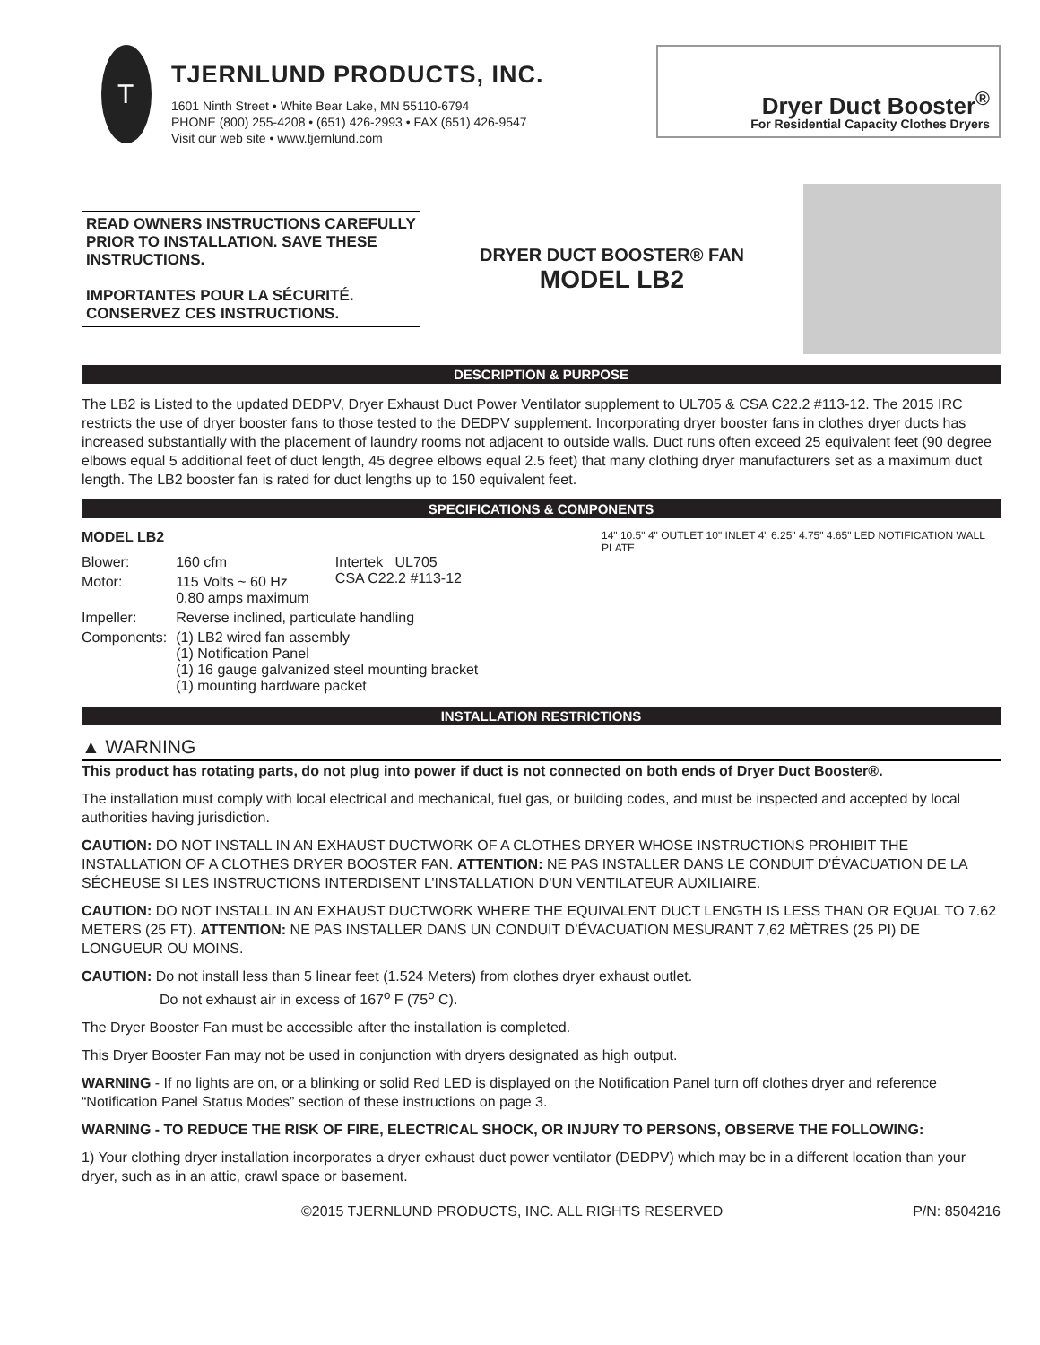T
TJERNLUND PRODUCTS, INC.
1601 Ninth Street • White Bear Lake, MN 55110-6794
PHONE (800) 255-4208 • (651) 426-2993 • FAX (651) 426-9547
Visit our web site • www.tjernlund.com
Dryer Duct Booster<sup>®</sup>
For Residential Capacity Clothes Dryers
READ OWNERS INSTRUCTIONS CAREFULLY PRIOR TO INSTALLATION. SAVE THESE INSTRUCTIONS.
IMPORTANTES POUR LA SÉCURITÉ. CONSERVEZ CES INSTRUCTIONS.
DRYER DUCT BOOSTER® FAN
MODEL LB2
DESCRIPTION & PURPOSE
The LB2 is Listed to the updated DEDPV, Dryer Exhaust Duct Power Ventilator supplement to UL705 & CSA C22.2 #113-12. The 2015 IRC restricts the use of dryer booster fans to those tested to the DEDPV supplement. Incorporating dryer booster fans in clothes dryer ducts has increased substantially with the placement of laundry rooms not adjacent to outside walls. Duct runs often exceed 25 equivalent feet (90 degree elbows equal 5 additional feet of duct length, 45 degree elbows equal 2.5 feet) that many clothing dryer manufacturers set as a maximum duct length. The LB2 booster fan is rated for duct lengths up to 150 equivalent feet.
SPECIFICATIONS & COMPONENTS
MODEL LB2
| Blower: | 160 cfm | Intertek UL705 CSA C22.2 #113-12 |
| Motor: | 115 Volts ~ 60 Hz 0.80 amps maximum | |
| Impeller: | Reverse inclined, particulate handling | |
| Components: | (1) LB2 wired fan assembly (1) Notification Panel (1) 16 gauge galvanized steel mounting bracket (1) mounting hardware packet | |
14" 10.5" 4" OUTLET 10" INLET 4" 6.25" 4.75" 4.65" LED NOTIFICATION WALL PLATE
INSTALLATION RESTRICTIONS
▲ WARNING
This product has rotating parts, do not plug into power if duct is not connected on both ends of Dryer Duct Booster®.
The installation must comply with local electrical and mechanical, fuel gas, or building codes, and must be inspected and accepted by local authorities having jurisdiction.
CAUTION: DO NOT INSTALL IN AN EXHAUST DUCTWORK OF A CLOTHES DRYER WHOSE INSTRUCTIONS PROHIBIT THE INSTALLATION OF A CLOTHES DRYER BOOSTER FAN. ATTENTION: NE PAS INSTALLER DANS LE CONDUIT D’ÉVACUATION DE LA SÉCHEUSE SI LES INSTRUCTIONS INTERDISENT L’INSTALLATION D’UN VENTILATEUR AUXILIAIRE.
CAUTION: DO NOT INSTALL IN AN EXHAUST DUCTWORK WHERE THE EQUIVALENT DUCT LENGTH IS LESS THAN OR EQUAL TO 7.62 METERS (25 FT). ATTENTION: NE PAS INSTALLER DANS UN CONDUIT D’ÉVACUATION MESURANT 7,62 MÈTRES (25 PI) DE LONGUEUR OU MOINS.
CAUTION: Do not install less than 5 linear feet (1.524 Meters) from clothes dryer exhaust outlet.
Do not exhaust air in excess of 167<sup>o</sup> F (75<sup>o</sup> C).
The Dryer Booster Fan must be accessible after the installation is completed.
This Dryer Booster Fan may not be used in conjunction with dryers designated as high output.
WARNING - If no lights are on, or a blinking or solid Red LED is displayed on the Notification Panel turn off clothes dryer and reference “Notification Panel Status Modes” section of these instructions on page 3.
WARNING - TO REDUCE THE RISK OF FIRE, ELECTRICAL SHOCK, OR INJURY TO PERSONS, OBSERVE THE FOLLOWING:
1) Your clothing dryer installation incorporates a dryer exhaust duct power ventilator (DEDPV) which may be in a different location than your dryer, such as in an attic, crawl space or basement.
©2015 TJERNLUND PRODUCTS, INC. ALL RIGHTS RESERVED P/N: 8504216